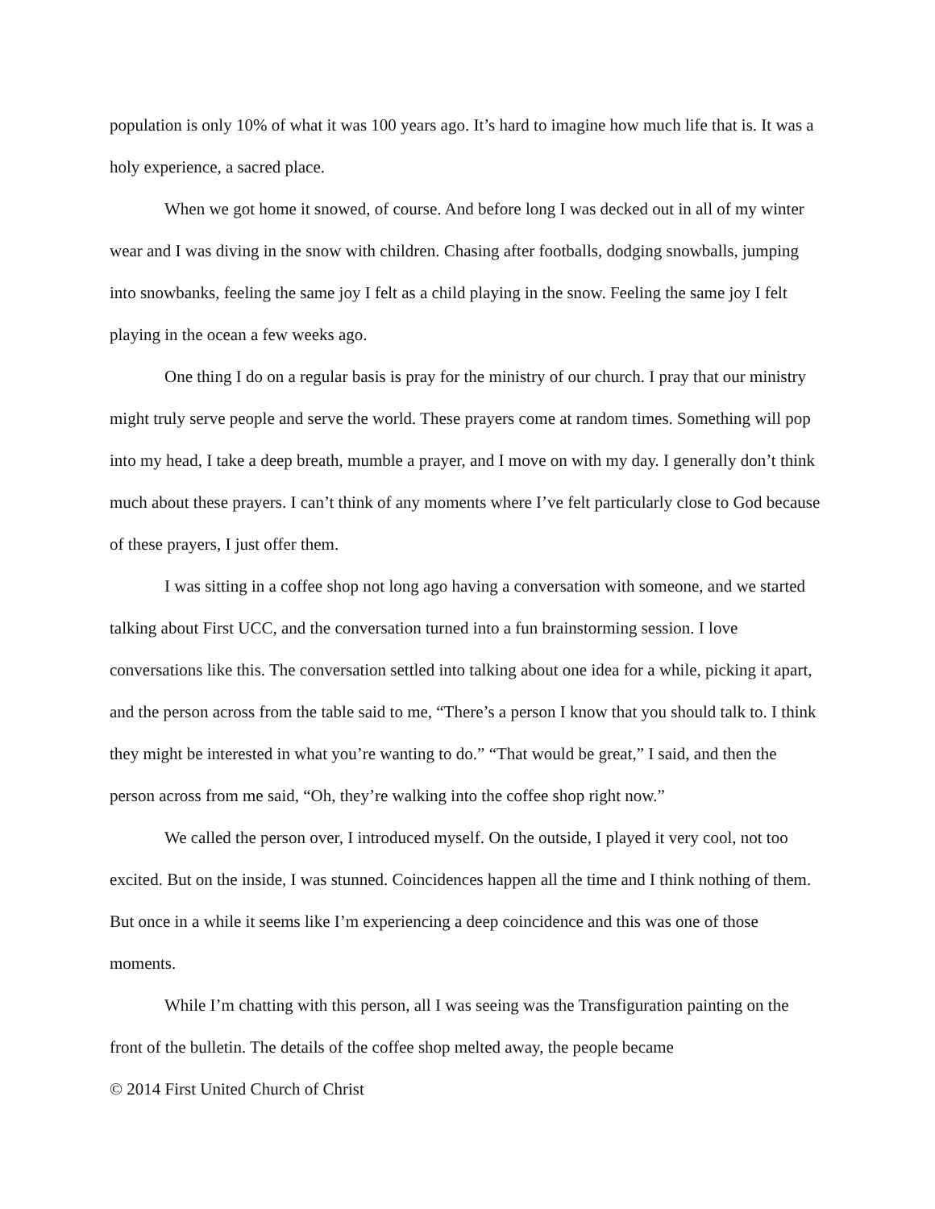population is only 10% of what it was 100 years ago. It’s hard to imagine how much life that is. It was a holy experience, a sacred place.
When we got home it snowed, of course. And before long I was decked out in all of my winter wear and I was diving in the snow with children. Chasing after footballs, dodging snowballs, jumping into snowbanks, feeling the same joy I felt as a child playing in the snow. Feeling the same joy I felt playing in the ocean a few weeks ago.
One thing I do on a regular basis is pray for the ministry of our church. I pray that our ministry might truly serve people and serve the world. These prayers come at random times. Something will pop into my head, I take a deep breath, mumble a prayer, and I move on with my day. I generally don’t think much about these prayers. I can’t think of any moments where I’ve felt particularly close to God because of these prayers, I just offer them.
I was sitting in a coffee shop not long ago having a conversation with someone, and we started talking about First UCC, and the conversation turned into a fun brainstorming session. I love conversations like this. The conversation settled into talking about one idea for a while, picking it apart, and the person across from the table said to me, “There’s a person I know that you should talk to. I think they might be interested in what you’re wanting to do.” “That would be great,” I said, and then the person across from me said, “Oh, they’re walking into the coffee shop right now.”
We called the person over, I introduced myself. On the outside, I played it very cool, not too excited. But on the inside, I was stunned. Coincidences happen all the time and I think nothing of them. But once in a while it seems like I’m experiencing a deep coincidence and this was one of those moments.
While I’m chatting with this person, all I was seeing was the Transfiguration painting on the front of the bulletin. The details of the coffee shop melted away, the people became
© 2014 First United Church of Christ